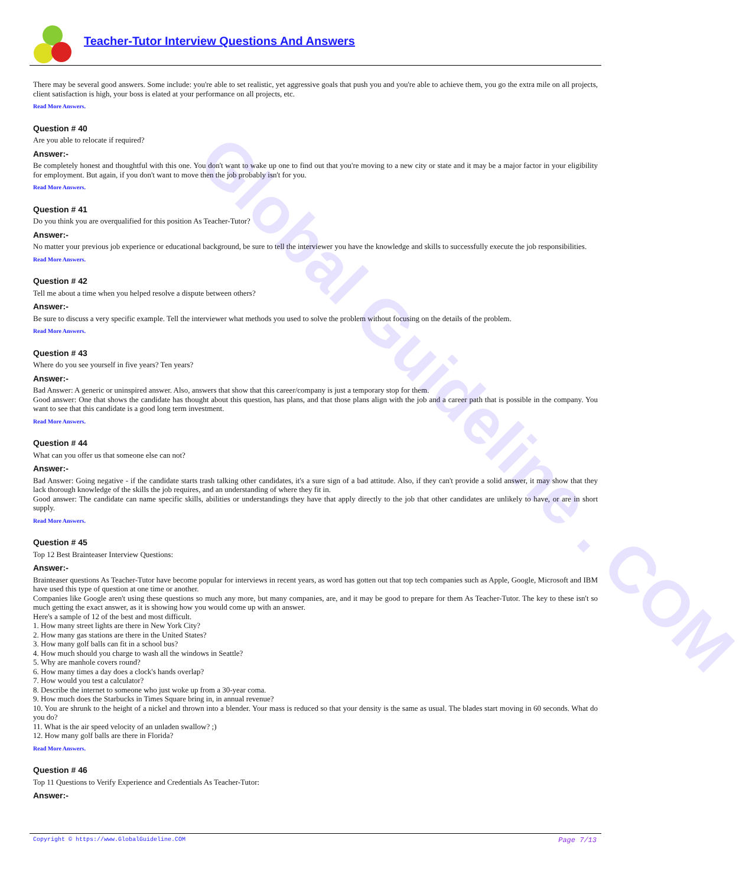Global Guideline . COM
Teacher-Tutor Interview Questions And Answers
There may be several good answers. Some include: you're able to set realistic, yet aggressive goals that push you and you're able to achieve them, you go the extra mile on all projects, client satisfaction is high, your boss is elated at your performance on all projects, etc.
Read More Answers.
Question # 40
Are you able to relocate if required?
Answer:-
Be completely honest and thoughtful with this one. You don't want to wake up one to find out that you're moving to a new city or state and it may be a major factor in your eligibility for employment. But again, if you don't want to move then the job probably isn't for you.
Read More Answers.
Question # 41
Do you think you are overqualified for this position As Teacher-Tutor?
Answer:-
No matter your previous job experience or educational background, be sure to tell the interviewer you have the knowledge and skills to successfully execute the job responsibilities.
Read More Answers.
Question # 42
Tell me about a time when you helped resolve a dispute between others?
Answer:-
Be sure to discuss a very specific example. Tell the interviewer what methods you used to solve the problem without focusing on the details of the problem.
Read More Answers.
Question # 43
Where do you see yourself in five years? Ten years?
Answer:-
Bad Answer: A generic or uninspired answer. Also, answers that show that this career/company is just a temporary stop for them.
Good answer: One that shows the candidate has thought about this question, has plans, and that those plans align with the job and a career path that is possible in the company. You want to see that this candidate is a good long term investment.
Read More Answers.
Question # 44
What can you offer us that someone else can not?
Answer:-
Bad Answer: Going negative - if the candidate starts trash talking other candidates, it's a sure sign of a bad attitude. Also, if they can't provide a solid answer, it may show that they lack thorough knowledge of the skills the job requires, and an understanding of where they fit in.
Good answer: The candidate can name specific skills, abilities or understandings they have that apply directly to the job that other candidates are unlikely to have, or are in short supply.
Read More Answers.
Question # 45
Top 12 Best Brainteaser Interview Questions:
Answer:-
Brainteaser questions As Teacher-Tutor have become popular for interviews in recent years, as word has gotten out that top tech companies such as Apple, Google, Microsoft and IBM have used this type of question at one time or another.
Companies like Google aren't using these questions so much any more, but many companies, are, and it may be good to prepare for them As Teacher-Tutor. The key to these isn't so much getting the exact answer, as it is showing how you would come up with an answer.
Here's a sample of 12 of the best and most difficult.
1. How many street lights are there in New York City?
2. How many gas stations are there in the United States?
3. How many golf balls can fit in a school bus?
4. How much should you charge to wash all the windows in Seattle?
5. Why are manhole covers round?
6. How many times a day does a clock's hands overlap?
7. How would you test a calculator?
8. Describe the internet to someone who just woke up from a 30-year coma.
9. How much does the Starbucks in Times Square bring in, in annual revenue?
10. You are shrunk to the height of a nickel and thrown into a blender. Your mass is reduced so that your density is the same as usual. The blades start moving in 60 seconds. What do you do?
11. What is the air speed velocity of an unladen swallow? ;)
12. How many golf balls are there in Florida?
Read More Answers.
Question # 46
Top 11 Questions to Verify Experience and Credentials As Teacher-Tutor:
Answer:-
Copyright © https://www.GlobalGuideline.COM Page 7/13